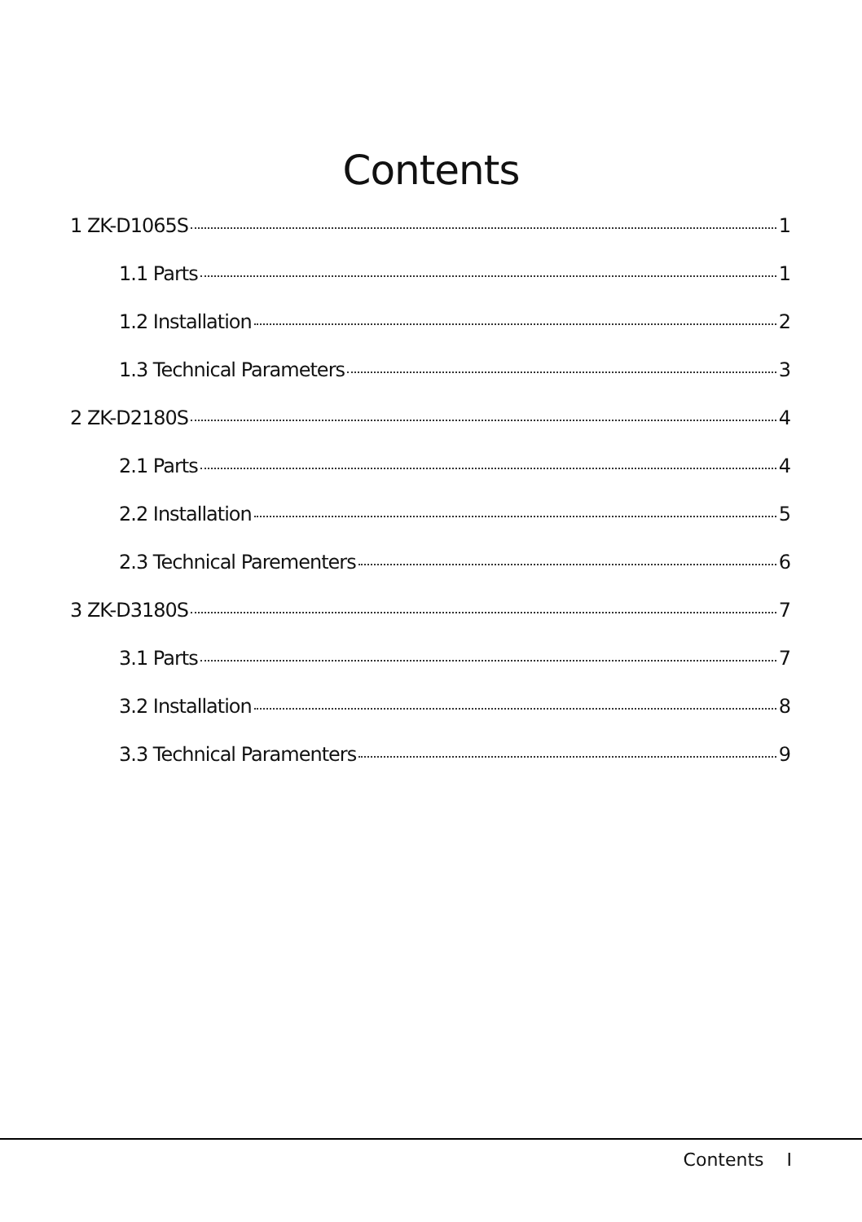Contents
1 ZK-D1065S 1
1.1 Parts 1
1.2 Installation 2
1.3 Technical Parameters 3
2 ZK-D2180S 4
2.1 Parts 4
2.2 Installation 5
2.3 Technical Parementers 6
3 ZK-D3180S 7
3.1 Parts 7
3.2 Installation 8
3.3 Technical Paramenters 9
Contents I